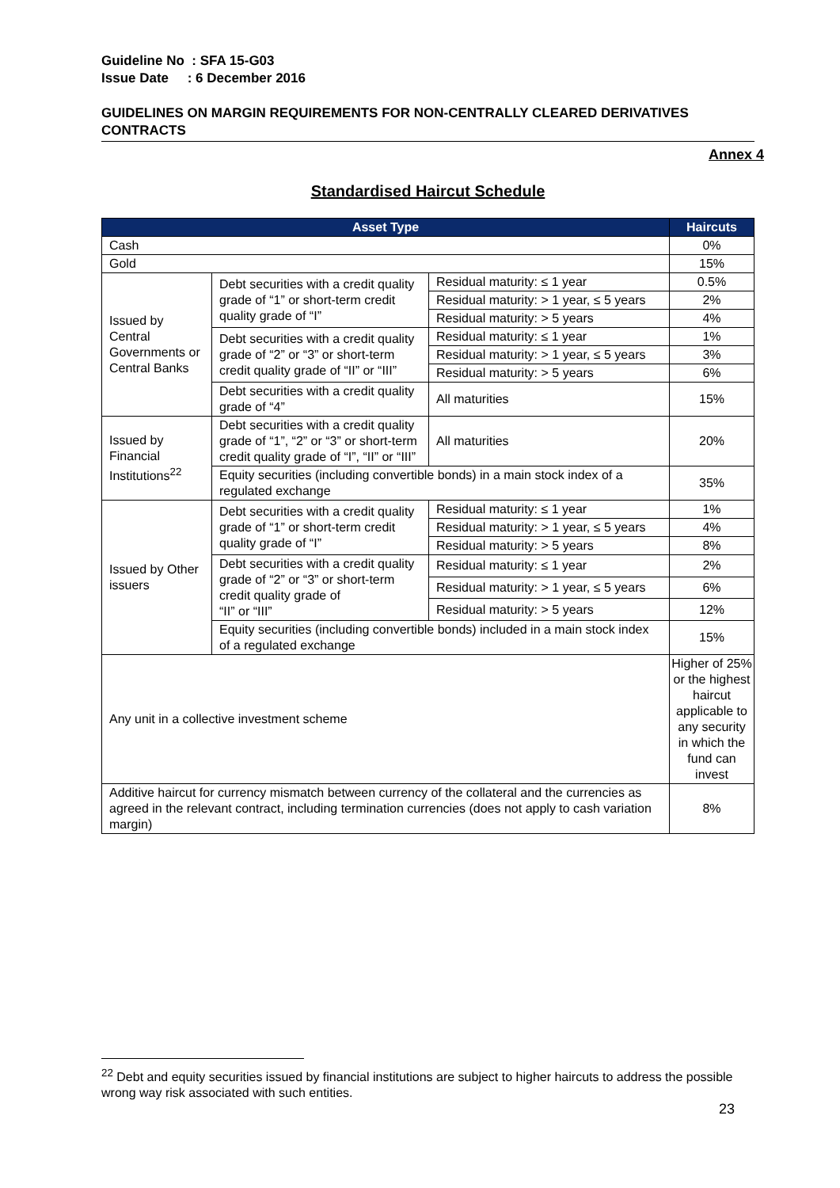Guideline No : SFA 15-G03
Issue Date : 6 December 2016
GUIDELINES ON MARGIN REQUIREMENTS FOR NON-CENTRALLY CLEARED DERIVATIVES CONTRACTS
Annex 4
Standardised Haircut Schedule
| Asset Type | | | Haircuts |
| --- | --- | --- | --- |
| Cash | | | 0% |
| Gold | | | 15% |
| Issued by Central Governments or Central Banks | Debt securities with a credit quality grade of “1” or short-term credit quality grade of “I” | Residual maturity: ≤ 1 year | 0.5% |
| | | Residual maturity: > 1 year, ≤ 5 years | 2% |
| | | Residual maturity: > 5 years | 4% |
| | Debt securities with a credit quality grade of “2” or “3” or short-term credit quality grade of “II” or “III” | Residual maturity: ≤ 1 year | 1% |
| | | Residual maturity: > 1 year, ≤ 5 years | 3% |
| | | Residual maturity: > 5 years | 6% |
| | Debt securities with a credit quality grade of “4” | All maturities | 15% |
| Issued by Financial Institutions<sup>22</sup> | Debt securities with a credit quality grade of “1”, “2” or “3” or short-term credit quality grade of “I”, “II” or “III” | All maturities | 20% |
| | Equity securities (including convertible bonds) in a main stock index of a regulated exchange | | 35% |
| Issued by Other issuers | Debt securities with a credit quality grade of “1” or short-term credit quality grade of “I” | Residual maturity: ≤ 1 year | 1% |
| | | Residual maturity: > 1 year, ≤ 5 years | 4% |
| | | Residual maturity: > 5 years | 8% |
| | Debt securities with a credit quality grade of “2” or “3” or short-term credit quality grade of “II” or “III” | Residual maturity: ≤ 1 year | 2% |
| | | Residual maturity: > 1 year, ≤ 5 years | 6% |
| | | Residual maturity: > 5 years | 12% |
| | Equity securities (including convertible bonds) included in a main stock index of a regulated exchange | | 15% |
| Any unit in a collective investment scheme | | | Higher of 25% or the highest haircut applicable to any security in which the fund can invest |
| Additive haircut for currency mismatch between currency of the collateral and the currencies as agreed in the relevant contract, including termination currencies (does not apply to cash variation margin) | | | 8% |
<sup>22</sup> Debt and equity securities issued by financial institutions are subject to higher haircuts to address the possible wrong way risk associated with such entities.
23